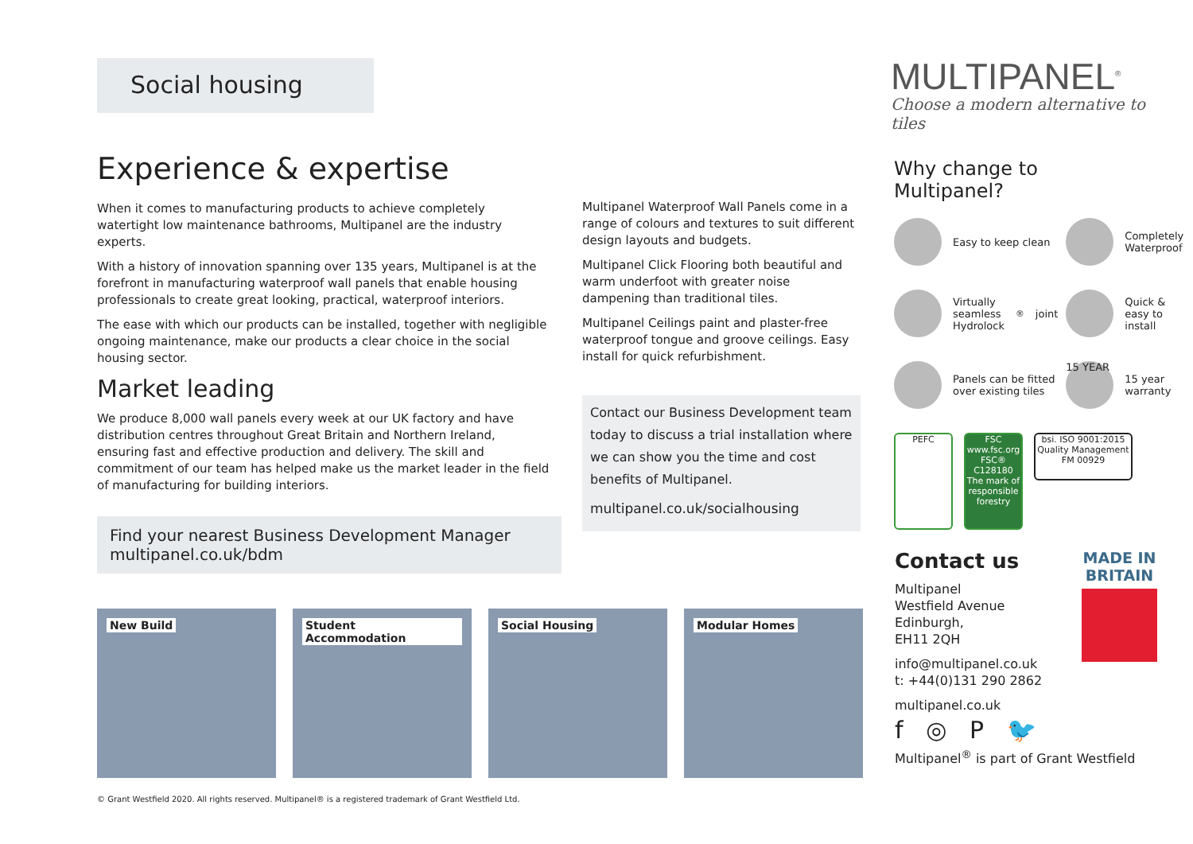Social housing
MULTIPANEL<sup>®</sup>
Choose a modern alternative to tiles
Experience & expertise
When it comes to manufacturing products to achieve completely watertight low maintenance bathrooms, Multipanel are the industry experts.
With a history of innovation spanning over 135 years, Multipanel is at the forefront in manufacturing waterproof wall panels that enable housing professionals to create great looking, practical, waterproof interiors.
The ease with which our products can be installed, together with negligible ongoing maintenance, make our products a clear choice in the social housing sector.
Market leading
We produce 8,000 wall panels every week at our UK factory and have distribution centres throughout Great Britain and Northern Ireland, ensuring fast and effective production and delivery. The skill and commitment of our team has helped make us the market leader in the field of manufacturing for building interiors.
Multipanel Waterproof Wall Panels come in a range of colours and textures to suit different design layouts and budgets.
Multipanel Click Flooring both beautiful and warm underfoot with greater noise dampening than traditional tiles.
Multipanel Ceilings paint and plaster-free waterproof tongue and groove ceilings. Easy install for quick refurbishment.
Contact our Business Development team today to discuss a trial installation where we can show you the time and cost benefits of Multipanel.
multipanel.co.uk/socialhousing
Find your nearest Business Development Manager
multipanel.co.uk/bdm
Why change to Multipanel?
Easy to keep clean
Completely Waterproof
Virtually seamless Hydrolock<sup>®</sup> joint
Quick & easy to install
Panels can be fitted over existing tiles
15 YEAR
15 year warranty
PEFC FSC www.fsc.org FSC® C128180
The mark of responsible forestry
bsi. ISO 9001:2015 Quality Management
FM 00929
New Build Student Accommodation Social Housing Modular Homes
MADE IN BRITAIN
Contact us
Multipanel
Westfield Avenue
Edinburgh,
EH11 2QH
info@multipanel.co.uk
t: +44(0)131 290 2862
multipanel.co.uk
f ◎ P 🐦
Multipanel<sup>®</sup> is part of Grant Westfield
© Grant Westfield 2020. All rights reserved. Multipanel® is a registered trademark of Grant Westfield Ltd.